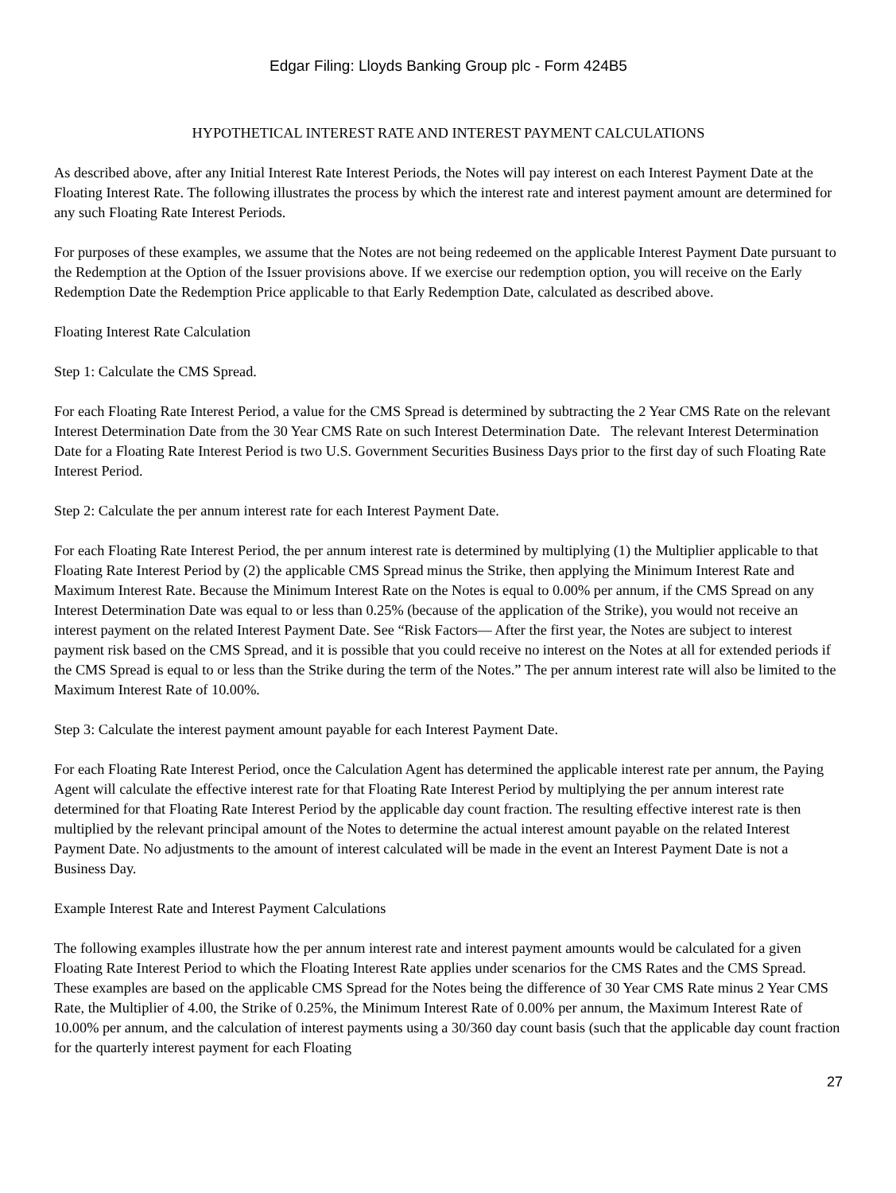Edgar Filing: Lloyds Banking Group plc - Form 424B5
HYPOTHETICAL INTEREST RATE AND INTEREST PAYMENT CALCULATIONS
As described above, after any Initial Interest Rate Interest Periods, the Notes will pay interest on each Interest Payment Date at the Floating Interest Rate. The following illustrates the process by which the interest rate and interest payment amount are determined for any such Floating Rate Interest Periods.
For purposes of these examples, we assume that the Notes are not being redeemed on the applicable Interest Payment Date pursuant to the Redemption at the Option of the Issuer provisions above. If we exercise our redemption option, you will receive on the Early Redemption Date the Redemption Price applicable to that Early Redemption Date, calculated as described above.
Floating Interest Rate Calculation
Step 1: Calculate the CMS Spread.
For each Floating Rate Interest Period, a value for the CMS Spread is determined by subtracting the 2 Year CMS Rate on the relevant Interest Determination Date from the 30 Year CMS Rate on such Interest Determination Date. The relevant Interest Determination Date for a Floating Rate Interest Period is two U.S. Government Securities Business Days prior to the first day of such Floating Rate Interest Period.
Step 2: Calculate the per annum interest rate for each Interest Payment Date.
For each Floating Rate Interest Period, the per annum interest rate is determined by multiplying (1) the Multiplier applicable to that Floating Rate Interest Period by (2) the applicable CMS Spread minus the Strike, then applying the Minimum Interest Rate and Maximum Interest Rate. Because the Minimum Interest Rate on the Notes is equal to 0.00% per annum, if the CMS Spread on any Interest Determination Date was equal to or less than 0.25% (because of the application of the Strike), you would not receive an interest payment on the related Interest Payment Date. See “Risk Factors— After the first year, the Notes are subject to interest payment risk based on the CMS Spread, and it is possible that you could receive no interest on the Notes at all for extended periods if the CMS Spread is equal to or less than the Strike during the term of the Notes.” The per annum interest rate will also be limited to the Maximum Interest Rate of 10.00%.
Step 3: Calculate the interest payment amount payable for each Interest Payment Date.
For each Floating Rate Interest Period, once the Calculation Agent has determined the applicable interest rate per annum, the Paying Agent will calculate the effective interest rate for that Floating Rate Interest Period by multiplying the per annum interest rate determined for that Floating Rate Interest Period by the applicable day count fraction. The resulting effective interest rate is then multiplied by the relevant principal amount of the Notes to determine the actual interest amount payable on the related Interest Payment Date. No adjustments to the amount of interest calculated will be made in the event an Interest Payment Date is not a Business Day.
Example Interest Rate and Interest Payment Calculations
The following examples illustrate how the per annum interest rate and interest payment amounts would be calculated for a given Floating Rate Interest Period to which the Floating Interest Rate applies under scenarios for the CMS Rates and the CMS Spread. These examples are based on the applicable CMS Spread for the Notes being the difference of 30 Year CMS Rate minus 2 Year CMS Rate, the Multiplier of 4.00, the Strike of 0.25%, the Minimum Interest Rate of 0.00% per annum, the Maximum Interest Rate of 10.00% per annum, and the calculation of interest payments using a 30/360 day count basis (such that the applicable day count fraction for the quarterly interest payment for each Floating
27